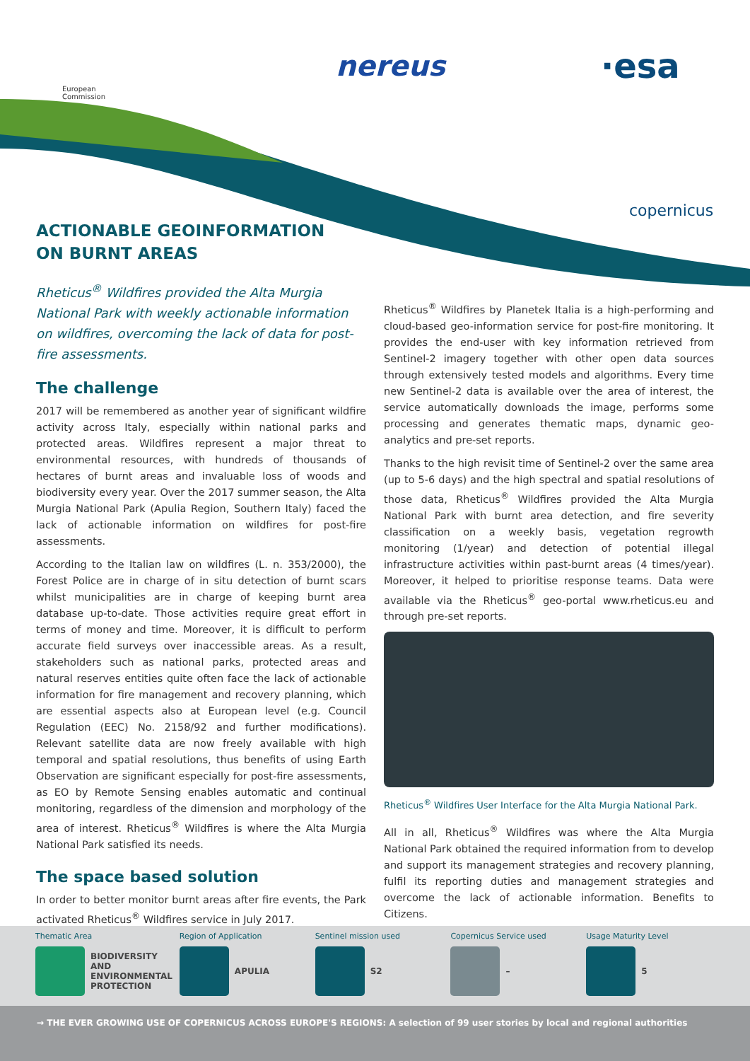European
Commission
nereus ·esa
copernicus
ACTIONABLE GEOINFORMATION
ON BURNT AREAS
Rheticus<sup>®</sup> Wildfires provided the Alta Murgia National Park with weekly actionable information on wildfires, overcoming the lack of data for post-fire assessments.
The challenge
2017 will be remembered as another year of significant wildfire activity across Italy, especially within national parks and protected areas. Wildfires represent a major threat to environmental resources, with hundreds of thousands of hectares of burnt areas and invaluable loss of woods and biodiversity every year. Over the 2017 summer season, the Alta Murgia National Park (Apulia Region, Southern Italy) faced the lack of actionable information on wildfires for post-fire assessments.
According to the Italian law on wildfires (L. n. 353/2000), the Forest Police are in charge of in situ detection of burnt scars whilst municipalities are in charge of keeping burnt area database up-to-date. Those activities require great effort in terms of money and time. Moreover, it is difficult to perform accurate field surveys over inaccessible areas. As a result, stakeholders such as national parks, protected areas and natural reserves entities quite often face the lack of actionable information for fire management and recovery planning, which are essential aspects also at European level (e.g. Council Regulation (EEC) No. 2158/92 and further modifications). Relevant satellite data are now freely available with high temporal and spatial resolutions, thus benefits of using Earth Observation are significant especially for post-fire assessments, as EO by Remote Sensing enables automatic and continual monitoring, regardless of the dimension and morphology of the area of interest. Rheticus<sup>®</sup> Wildfires is where the Alta Murgia National Park satisfied its needs.
The space based solution
In order to better monitor burnt areas after fire events, the Park activated Rheticus<sup>®</sup> Wildfires service in July 2017.
Rheticus<sup>®</sup> Wildfires by Planetek Italia is a high-performing and cloud-based geo-information service for post-fire monitoring. It provides the end-user with key information retrieved from Sentinel-2 imagery together with other open data sources through extensively tested models and algorithms. Every time new Sentinel-2 data is available over the area of interest, the service automatically downloads the image, performs some processing and generates thematic maps, dynamic geo-analytics and pre-set reports.
Thanks to the high revisit time of Sentinel-2 over the same area (up to 5-6 days) and the high spectral and spatial resolutions of those data, Rheticus<sup>®</sup> Wildfires provided the Alta Murgia National Park with burnt area detection, and fire severity classification on a weekly basis, vegetation regrowth monitoring (1/year) and detection of potential illegal infrastructure activities within past-burnt areas (4 times/year). Moreover, it helped to prioritise response teams. Data were available via the Rheticus<sup>®</sup> geo-portal www.rheticus.eu and through pre-set reports.
Rheticus<sup>®</sup> Wildfires User Interface for the Alta Murgia National Park.
All in all, Rheticus<sup>®</sup> Wildfires was where the Alta Murgia National Park obtained the required information from to develop and support its management strategies and recovery planning, fulfil its reporting duties and management strategies and overcome the lack of actionable information. Benefits to Citizens.
Thematic Area
BIODIVERSITY AND ENVIRONMENTAL PROTECTION
Region of Application
APULIA
Sentinel mission used
S2
Copernicus Service used
–
Usage Maturity Level
5
→ THE EVER GROWING USE OF COPERNICUS ACROSS EUROPE'S REGIONS: A selection of 99 user stories by local and regional authorities